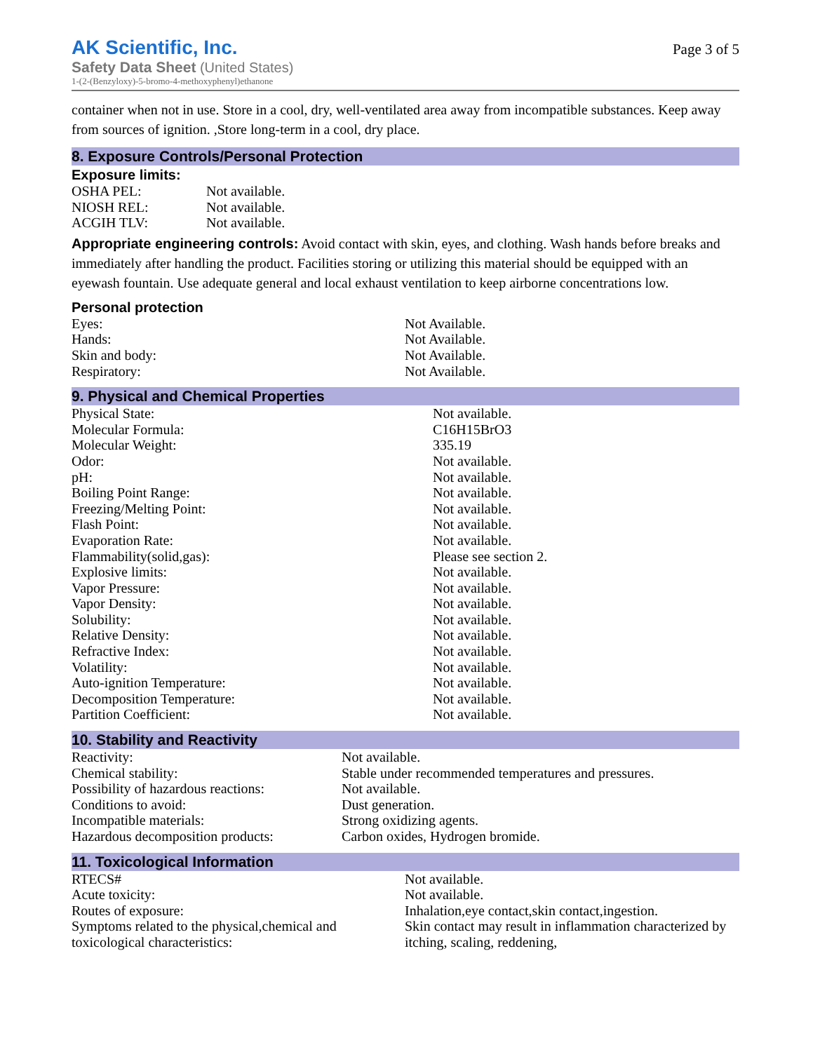AK Scientific, Inc.
Safety Data Sheet (United States)
1-(2-(Benzyloxy)-5-bromo-4-methoxyphenyl)ethanone
Page 3 of 5
container when not in use. Store in a cool, dry, well-ventilated area away from incompatible substances. Keep away from sources of ignition. ,Store long-term in a cool, dry place.
8. Exposure Controls/Personal Protection
Exposure limits:
| OSHA PEL: | Not available. |
| NIOSH REL: | Not available. |
| ACGIH TLV: | Not available. |
Appropriate engineering controls: Avoid contact with skin, eyes, and clothing. Wash hands before breaks and immediately after handling the product. Facilities storing or utilizing this material should be equipped with an eyewash fountain. Use adequate general and local exhaust ventilation to keep airborne concentrations low.
Personal protection
| Eyes: | Not Available. |
| Hands: | Not Available. |
| Skin and body: | Not Available. |
| Respiratory: | Not Available. |
9. Physical and Chemical Properties
| Physical State: | Not available. |
| Molecular Formula: | C16H15BrO3 |
| Molecular Weight: | 335.19 |
| Odor: | Not available. |
| pH: | Not available. |
| Boiling Point Range: | Not available. |
| Freezing/Melting Point: | Not available. |
| Flash Point: | Not available. |
| Evaporation Rate: | Not available. |
| Flammability(solid,gas): | Please see section 2. |
| Explosive limits: | Not available. |
| Vapor Pressure: | Not available. |
| Vapor Density: | Not available. |
| Solubility: | Not available. |
| Relative Density: | Not available. |
| Refractive Index: | Not available. |
| Volatility: | Not available. |
| Auto-ignition Temperature: | Not available. |
| Decomposition Temperature: | Not available. |
| Partition Coefficient: | Not available. |
10. Stability and Reactivity
| Reactivity: | Not available. |
| Chemical stability: | Stable under recommended temperatures and pressures. |
| Possibility of hazardous reactions: | Not available. |
| Conditions to avoid: | Dust generation. |
| Incompatible materials: | Strong oxidizing agents. |
| Hazardous decomposition products: | Carbon oxides, Hydrogen bromide. |
11. Toxicological Information
| RTECS# | Not available. |
| Acute toxicity: | Not available. |
| Routes of exposure: | Inhalation,eye contact,skin contact,ingestion. |
| Symptoms related to the physical,chemical and toxicological characteristics: | Skin contact may result in inflammation characterized by itching, scaling, reddening, |